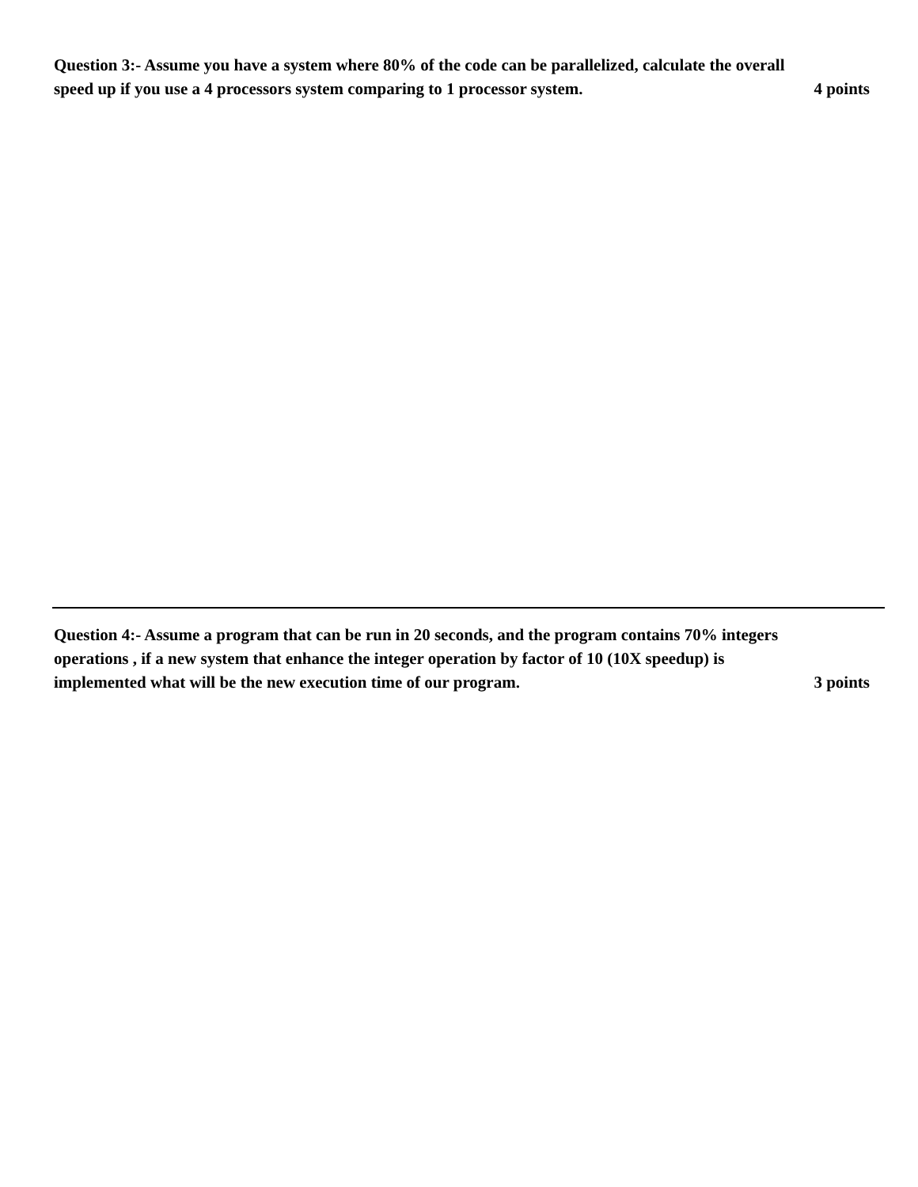Question 3:- Assume you have a system where 80% of the code can be parallelized, calculate the overall
speed up if you use a 4 processors system comparing to 1 processor system. 4 points
Question 4:- Assume a program that can be run in 20 seconds, and the program contains 70% integers
operations , if a new system that enhance the integer operation by factor of 10 (10X speedup) is
implemented what will be the new execution time of our program. 3 points